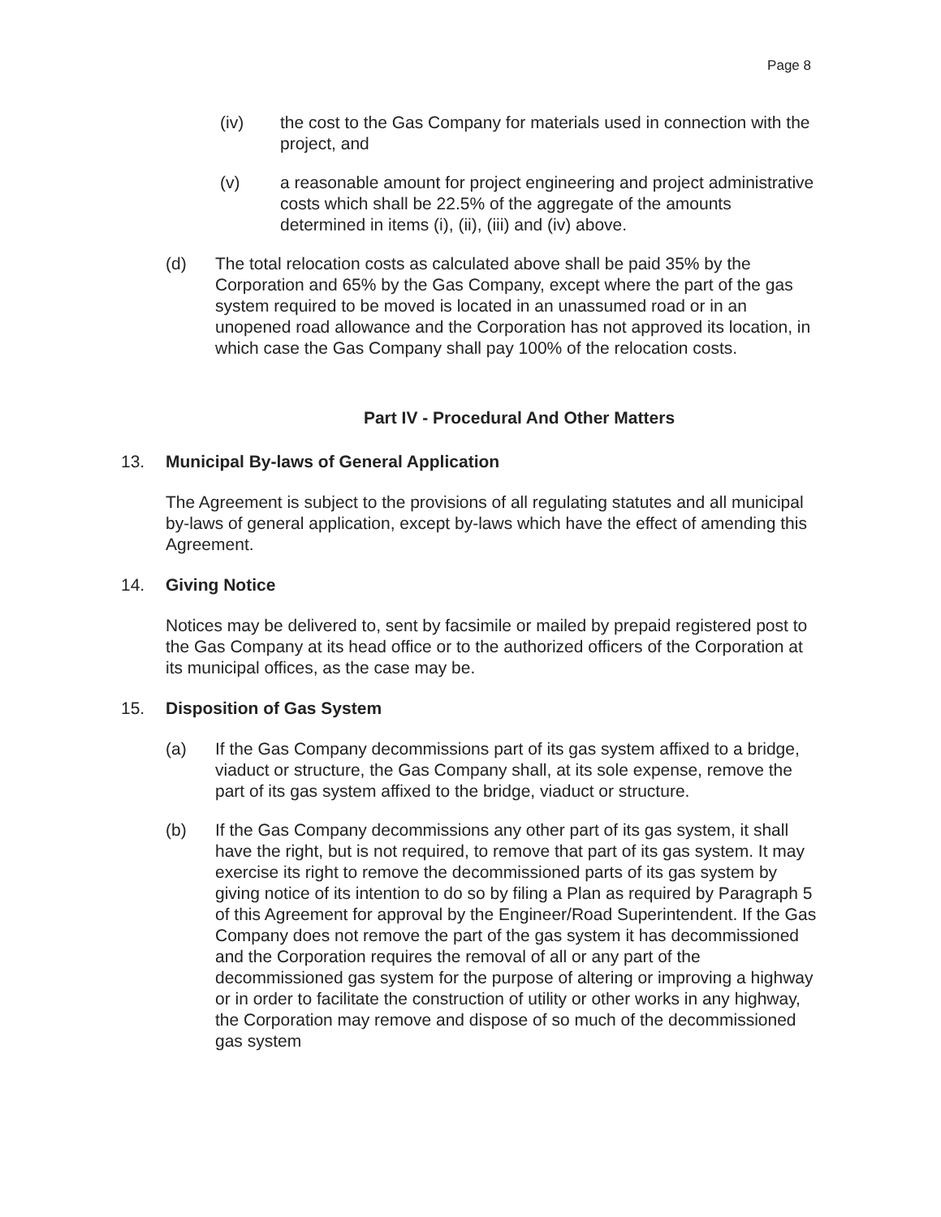Page 8
(iv) the cost to the Gas Company for materials used in connection with the project, and
(v) a reasonable amount for project engineering and project administrative costs which shall be 22.5% of the aggregate of the amounts determined in items (i), (ii), (iii) and (iv) above.
(d) The total relocation costs as calculated above shall be paid 35% by the Corporation and 65% by the Gas Company, except where the part of the gas system required to be moved is located in an unassumed road or in an unopened road allowance and the Corporation has not approved its location, in which case the Gas Company shall pay 100% of the relocation costs.
Part IV - Procedural And Other Matters
13. Municipal By-laws of General Application
The Agreement is subject to the provisions of all regulating statutes and all municipal by-laws of general application, except by-laws which have the effect of amending this Agreement.
14. Giving Notice
Notices may be delivered to, sent by facsimile or mailed by prepaid registered post to the Gas Company at its head office or to the authorized officers of the Corporation at its municipal offices, as the case may be.
15. Disposition of Gas System
(a) If the Gas Company decommissions part of its gas system affixed to a bridge, viaduct or structure, the Gas Company shall, at its sole expense, remove the part of its gas system affixed to the bridge, viaduct or structure.
(b) If the Gas Company decommissions any other part of its gas system, it shall have the right, but is not required, to remove that part of its gas system. It may exercise its right to remove the decommissioned parts of its gas system by giving notice of its intention to do so by filing a Plan as required by Paragraph 5 of this Agreement for approval by the Engineer/Road Superintendent. If the Gas Company does not remove the part of the gas system it has decommissioned and the Corporation requires the removal of all or any part of the decommissioned gas system for the purpose of altering or improving a highway or in order to facilitate the construction of utility or other works in any highway, the Corporation may remove and dispose of so much of the decommissioned gas system